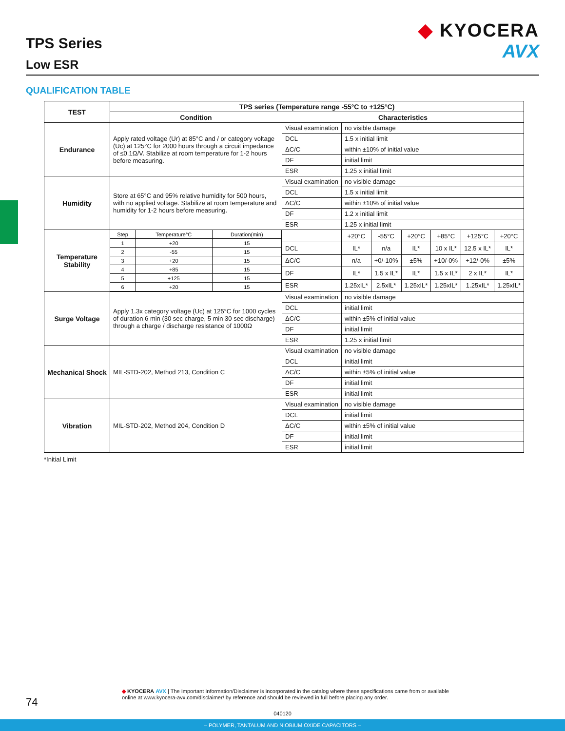TPS Series
Low ESR
◆ KYOCERA
AVX
QUALIFICATION TABLE
| TEST | TPS series (Temperature range -55°C to +125°C) | | | | | | | |
| --- | --- | --- | --- | --- | --- | --- | --- | --- |
| | Condition | Characteristics | | | | | | |
| Endurance | Apply rated voltage (Ur) at 85°C and / or category voltage (Uc) at 125°C for 2000 hours through a circuit impedance of ≤0.1Ω/V. Stabilize at room temperature for 1-2 hours before measuring. | Visual examination | no visible damage | | | | | |
| | | DCL | 1.5 x initial limit | | | | | |
| | | ΔC/C | within ±10% of initial value | | | | | |
| | | DF | initial limit | | | | | |
| | | ESR | 1.25 x initial limit | | | | | |
| Humidity | Store at 65°C and 95% relative humidity for 500 hours, with no applied voltage. Stabilize at room temperature and humidity for 1-2 hours before measuring. | Visual examination | no visible damage | | | | | |
| | | DCL | 1.5 x initial limit | | | | | |
| | | ΔC/C | within ±10% of initial value | | | | | |
| | | DF | 1.2 x initial limit | | | | | |
| | | ESR | 1.25 x initial limit | | | | | |
| Temperature Stability | / Step / Temperature°C / Duration(min) / / 1 / +20 / 15 / / 2 / -55 / 15 / / 3 / +20 / 15 / / 4 / +85 / 15 / / 5 / +125 / 15 / / 6 / +20 / 15 / | | +20°C | -55°C | +20°C | +85°C | +125°C | +20°C |
| | | DCL | IL* | n/a | IL* | 10 x IL* | 12.5 x IL* | IL* |
| | | ΔC/C | n/a | +0/-10% | ±5% | +10/-0% | +12/-0% | ±5% |
| | | DF | IL* | 1.5 x IL* | IL* | 1.5 x IL* | 2 x IL* | IL* |
| | | ESR | 1.25xIL* | 2.5xIL* | 1.25xIL* | 1.25xIL* | 1.25xIL* | 1.25xIL* |
| Surge Voltage | Apply 1.3x category voltage (Uc) at 125°C for 1000 cycles of duration 6 min (30 sec charge, 5 min 30 sec discharge) through a charge / discharge resistance of 1000Ω | Visual examination | no visible damage | | | | | |
| | | DCL | initial limit | | | | | |
| | | ΔC/C | within ±5% of initial value | | | | | |
| | | DF | initial limit | | | | | |
| | | ESR | 1.25 x initial limit | | | | | |
| Mechanical Shock | MIL-STD-202, Method 213, Condition C | Visual examination | no visible damage | | | | | |
| | | DCL | initial limit | | | | | |
| | | ΔC/C | within ±5% of initial value | | | | | |
| | | DF | initial limit | | | | | |
| | | ESR | initial limit | | | | | |
| Vibration | MIL-STD-202, Method 204, Condition D | Visual examination | no visible damage | | | | | |
| | | DCL | initial limit | | | | | |
| | | ΔC/C | within ±5% of initial value | | | | | |
| | | DF | initial limit | | | | | |
| | | ESR | initial limit | | | | | |
*Initial Limit
74
◆ KYOCERA AVX | The Important Information/Disclaimer is incorporated in the catalog where these specifications came from or available
online at www.kyocera-avx.com/disclaimer/ by reference and should be reviewed in full before placing any order.
040120
– POLYMER, TANTALUM AND NIOBIUM OXIDE CAPACITORS –